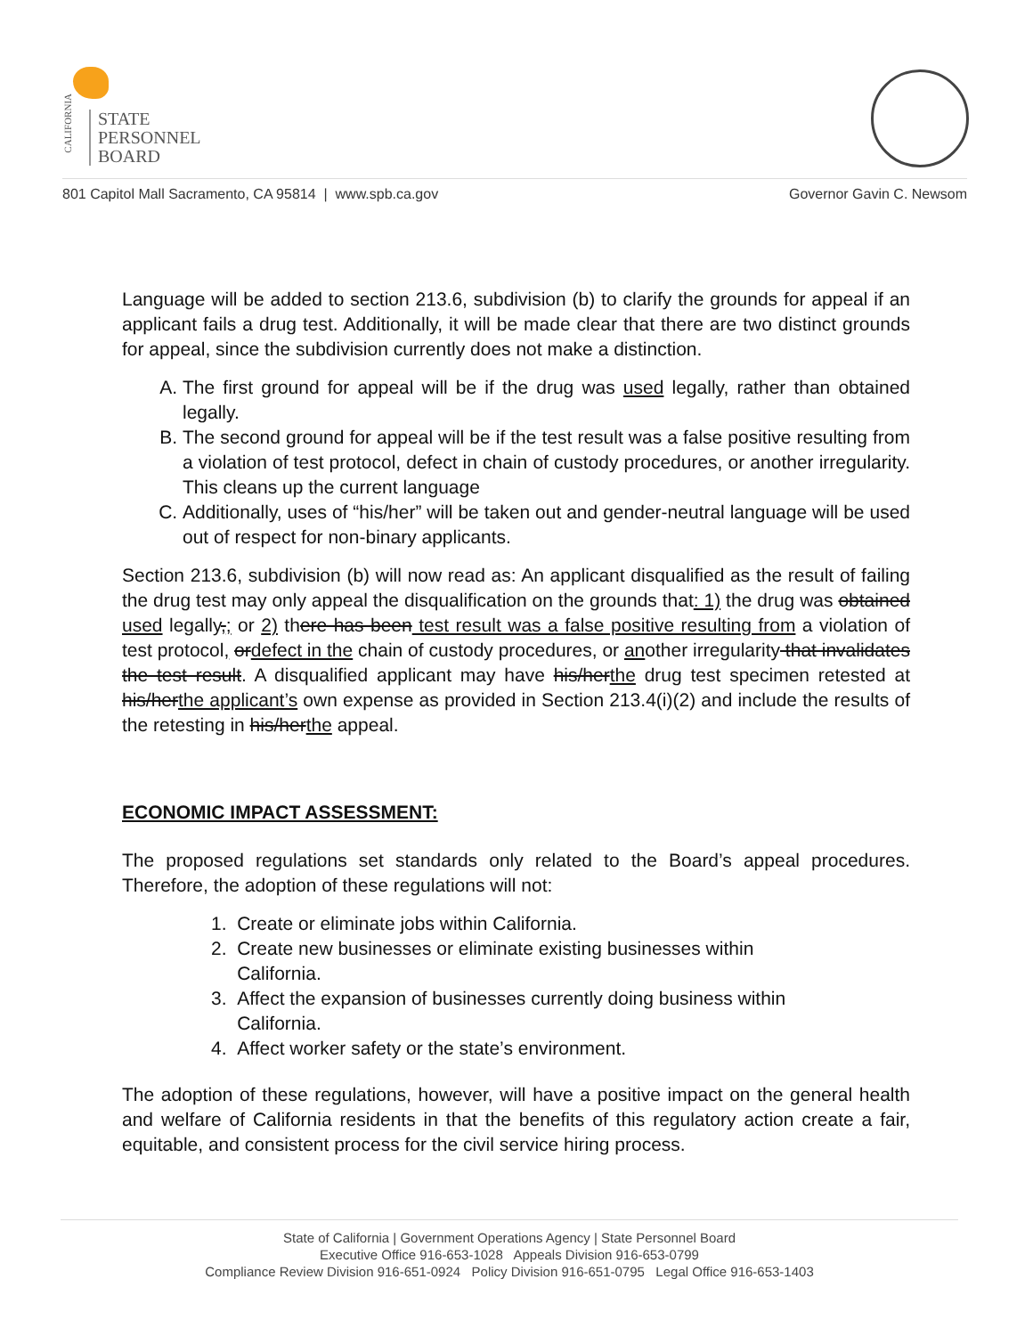CALIFORNIA
STATE
PERSONNEL
BOARD
801 Capitol Mall Sacramento, CA 95814 | www.spb.ca.gov Governor Gavin C. Newsom
Language will be added to section 213.6, subdivision (b) to clarify the grounds for appeal if an applicant fails a drug test. Additionally, it will be made clear that there are two distinct grounds for appeal, since the subdivision currently does not make a distinction.
A. The first ground for appeal will be if the drug was used legally, rather than obtained legally.
B. The second ground for appeal will be if the test result was a false positive resulting from a violation of test protocol, defect in chain of custody procedures, or another irregularity. This cleans up the current language
C. Additionally, uses of “his/her” will be taken out and gender-neutral language will be used out of respect for non-binary applicants.
Section 213.6, subdivision (b) will now read as: An applicant disqualified as the result of failing the drug test may only appeal the disqualification on the grounds that: 1) the drug was obtained used legally,; or 2) there has been test result was a false positive resulting from a violation of test protocol, ordefect in the chain of custody procedures, or another irregularity that invalidates the test result. A disqualified applicant may have his/herthe drug test specimen retested at his/herthe applicant’s own expense as provided in Section 213.4(i)(2) and include the results of the retesting in his/herthe appeal.
ECONOMIC IMPACT ASSESSMENT:
The proposed regulations set standards only related to the Board’s appeal procedures. Therefore, the adoption of these regulations will not:
1. Create or eliminate jobs within California.
2. Create new businesses or eliminate existing businesses within
California.
3. Affect the expansion of businesses currently doing business within
California.
4. Affect worker safety or the state’s environment.
The adoption of these regulations, however, will have a positive impact on the general health and welfare of California residents in that the benefits of this regulatory action create a fair, equitable, and consistent process for the civil service hiring process.
State of California | Government Operations Agency | State Personnel Board
Executive Office 916-653-1028 Appeals Division 916-653-0799
Compliance Review Division 916-651-0924 Policy Division 916-651-0795 Legal Office 916-653-1403